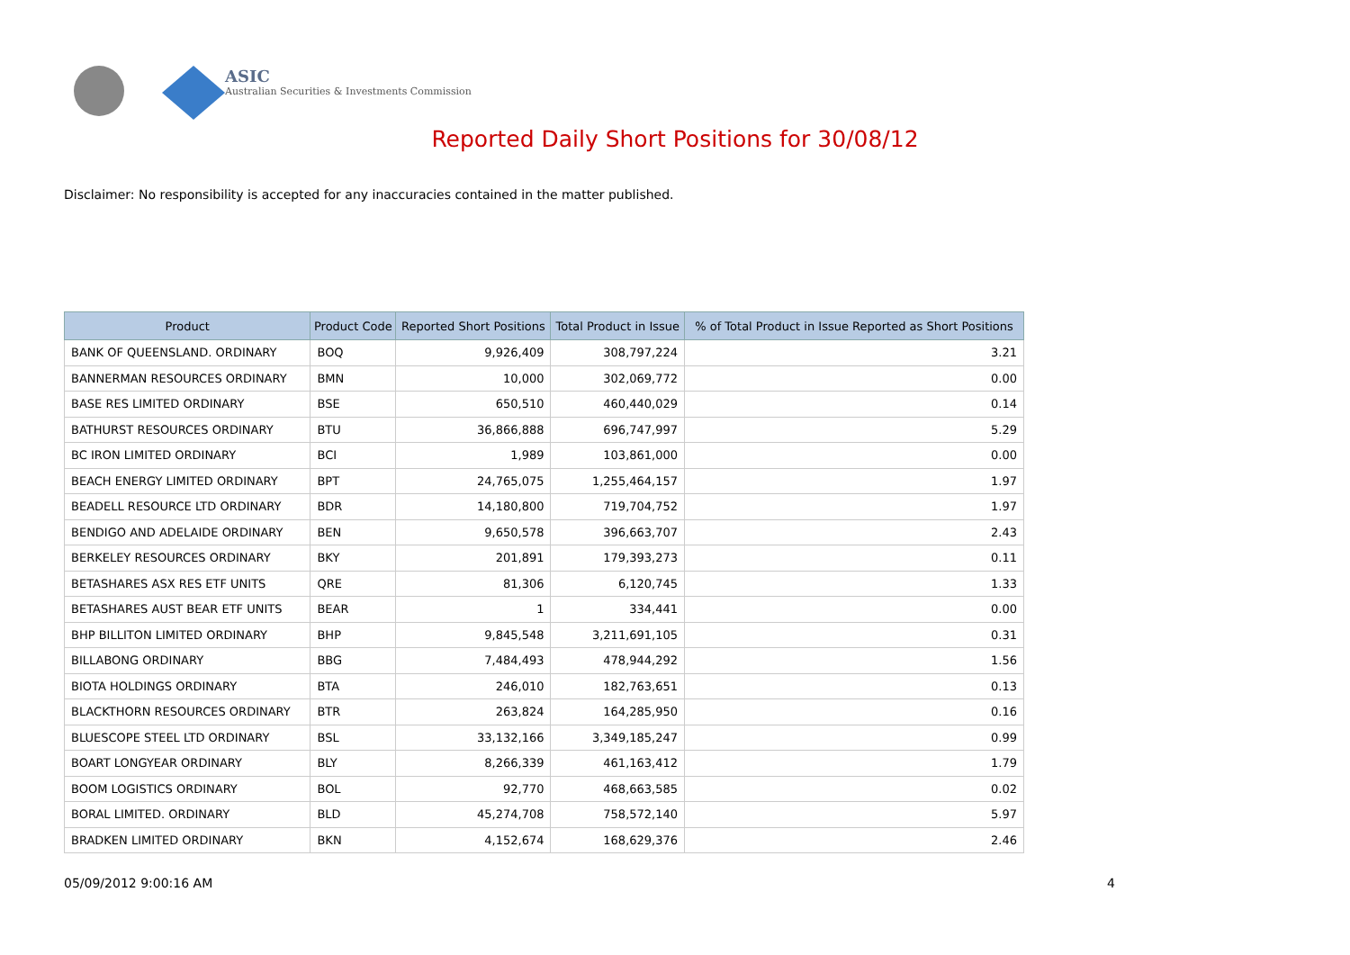ASIC
Australian Securities & Investments Commission
Reported Daily Short Positions for 30/08/12
Disclaimer: No responsibility is accepted for any inaccuracies contained in the matter published.
| Product | Product Code | Reported Short Positions | Total Product in Issue | % of Total Product in Issue Reported as Short Positions |
| --- | --- | --- | --- | --- |
| BANK OF QUEENSLAND. ORDINARY | BOQ | 9,926,409 | 308,797,224 | 3.21 |
| BANNERMAN RESOURCES ORDINARY | BMN | 10,000 | 302,069,772 | 0.00 |
| BASE RES LIMITED ORDINARY | BSE | 650,510 | 460,440,029 | 0.14 |
| BATHURST RESOURCES ORDINARY | BTU | 36,866,888 | 696,747,997 | 5.29 |
| BC IRON LIMITED ORDINARY | BCI | 1,989 | 103,861,000 | 0.00 |
| BEACH ENERGY LIMITED ORDINARY | BPT | 24,765,075 | 1,255,464,157 | 1.97 |
| BEADELL RESOURCE LTD ORDINARY | BDR | 14,180,800 | 719,704,752 | 1.97 |
| BENDIGO AND ADELAIDE ORDINARY | BEN | 9,650,578 | 396,663,707 | 2.43 |
| BERKELEY RESOURCES ORDINARY | BKY | 201,891 | 179,393,273 | 0.11 |
| BETASHARES ASX RES ETF UNITS | QRE | 81,306 | 6,120,745 | 1.33 |
| BETASHARES AUST BEAR ETF UNITS | BEAR | 1 | 334,441 | 0.00 |
| BHP BILLITON LIMITED ORDINARY | BHP | 9,845,548 | 3,211,691,105 | 0.31 |
| BILLABONG ORDINARY | BBG | 7,484,493 | 478,944,292 | 1.56 |
| BIOTA HOLDINGS ORDINARY | BTA | 246,010 | 182,763,651 | 0.13 |
| BLACKTHORN RESOURCES ORDINARY | BTR | 263,824 | 164,285,950 | 0.16 |
| BLUESCOPE STEEL LTD ORDINARY | BSL | 33,132,166 | 3,349,185,247 | 0.99 |
| BOART LONGYEAR ORDINARY | BLY | 8,266,339 | 461,163,412 | 1.79 |
| BOOM LOGISTICS ORDINARY | BOL | 92,770 | 468,663,585 | 0.02 |
| BORAL LIMITED. ORDINARY | BLD | 45,274,708 | 758,572,140 | 5.97 |
| BRADKEN LIMITED ORDINARY | BKN | 4,152,674 | 168,629,376 | 2.46 |
05/09/2012 9:00:16 AM 4